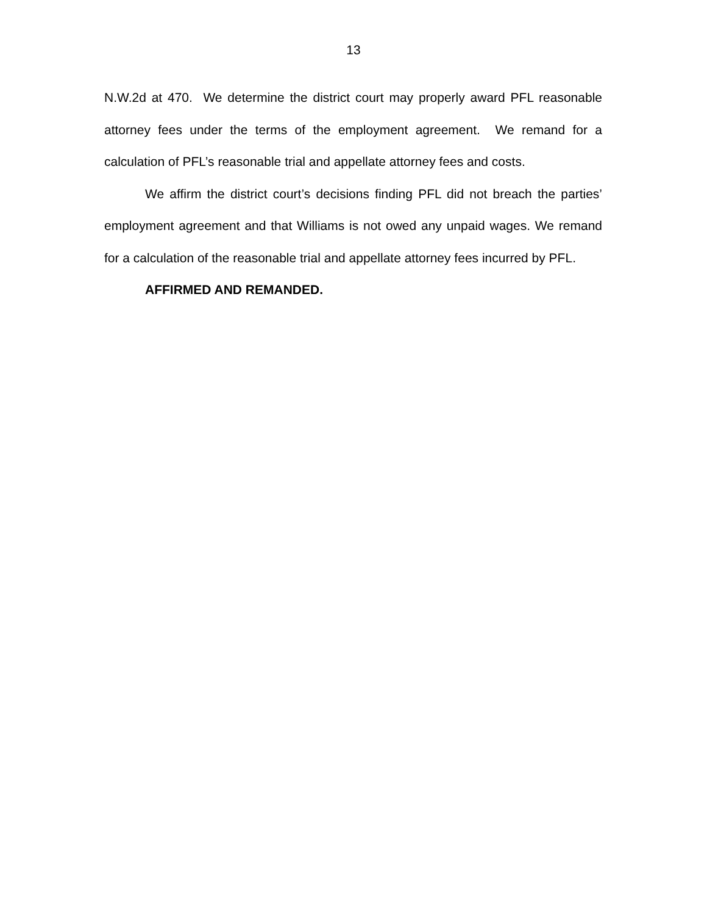13
N.W.2d at 470. We determine the district court may properly award PFL reasonable attorney fees under the terms of the employment agreement. We remand for a calculation of PFL’s reasonable trial and appellate attorney fees and costs.
We affirm the district court’s decisions finding PFL did not breach the parties’ employment agreement and that Williams is not owed any unpaid wages. We remand for a calculation of the reasonable trial and appellate attorney fees incurred by PFL.
AFFIRMED AND REMANDED.